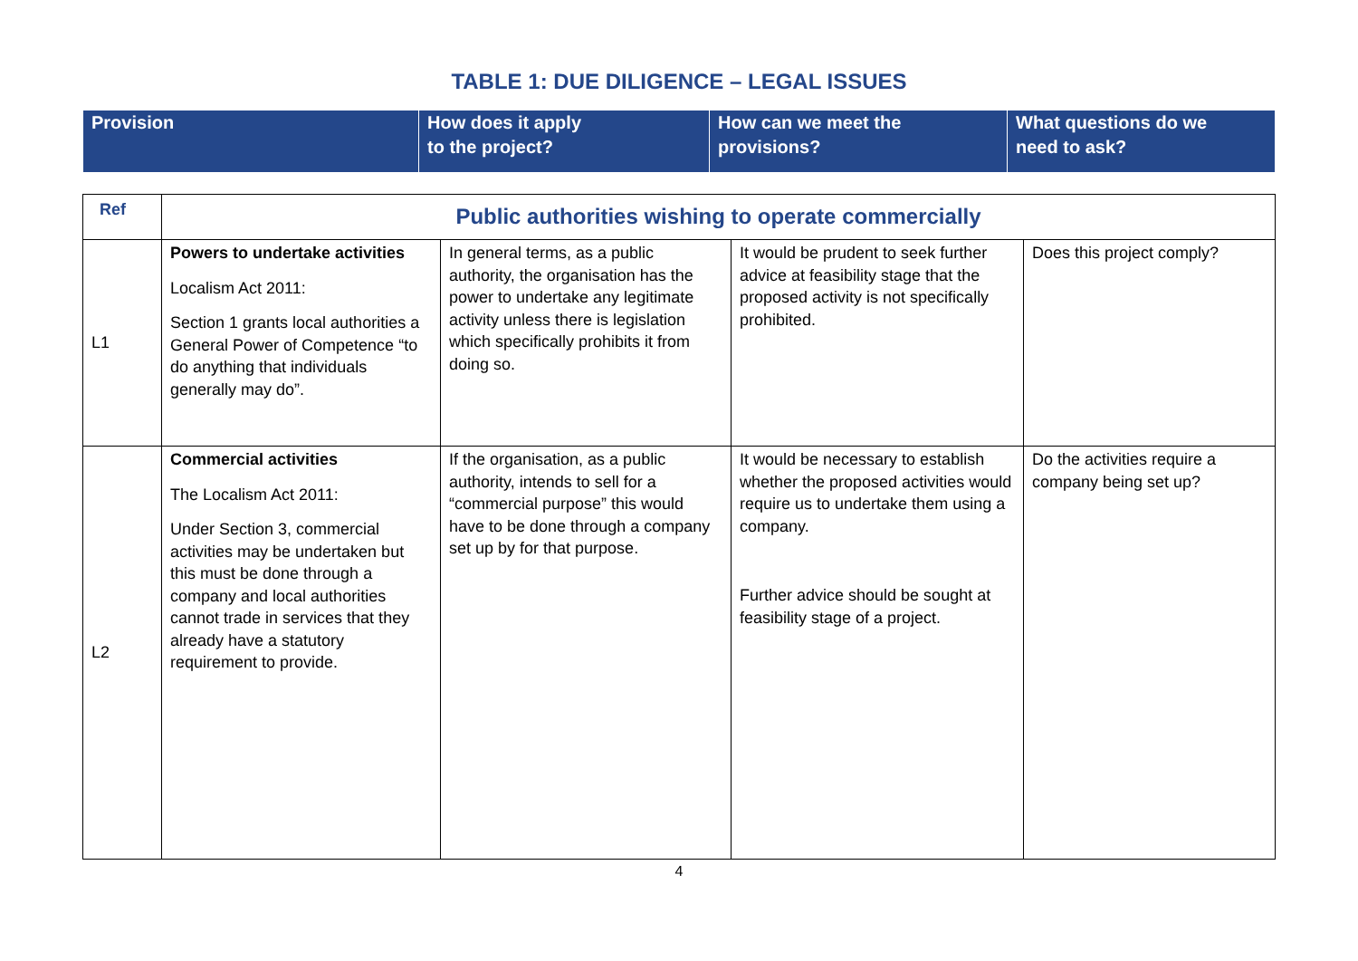TABLE 1: DUE DILIGENCE – LEGAL ISSUES
| Provision | How does it apply to the project? | How can we meet the provisions? | What questions do we need to ask? |
| Ref | Public authorities wishing to operate commercially | | | |
| L1 | Powers to undertake activities Localism Act 2011: Section 1 grants local authorities a General Power of Competence “to do anything that individuals generally may do”. | In general terms, as a public authority, the organisation has the power to undertake any legitimate activity unless there is legislation which specifically prohibits it from doing so. | It would be prudent to seek further advice at feasibility stage that the proposed activity is not specifically prohibited. | Does this project comply? |
| L2 | Commercial activities The Localism Act 2011: Under Section 3, commercial activities may be undertaken but this must be done through a company and local authorities cannot trade in services that they already have a statutory requirement to provide. | If the organisation, as a public authority, intends to sell for a “commercial purpose” this would have to be done through a company set up by for that purpose. | It would be necessary to establish whether the proposed activities would require us to undertake them using a company. Further advice should be sought at feasibility stage of a project. | Do the activities require a company being set up? |
4